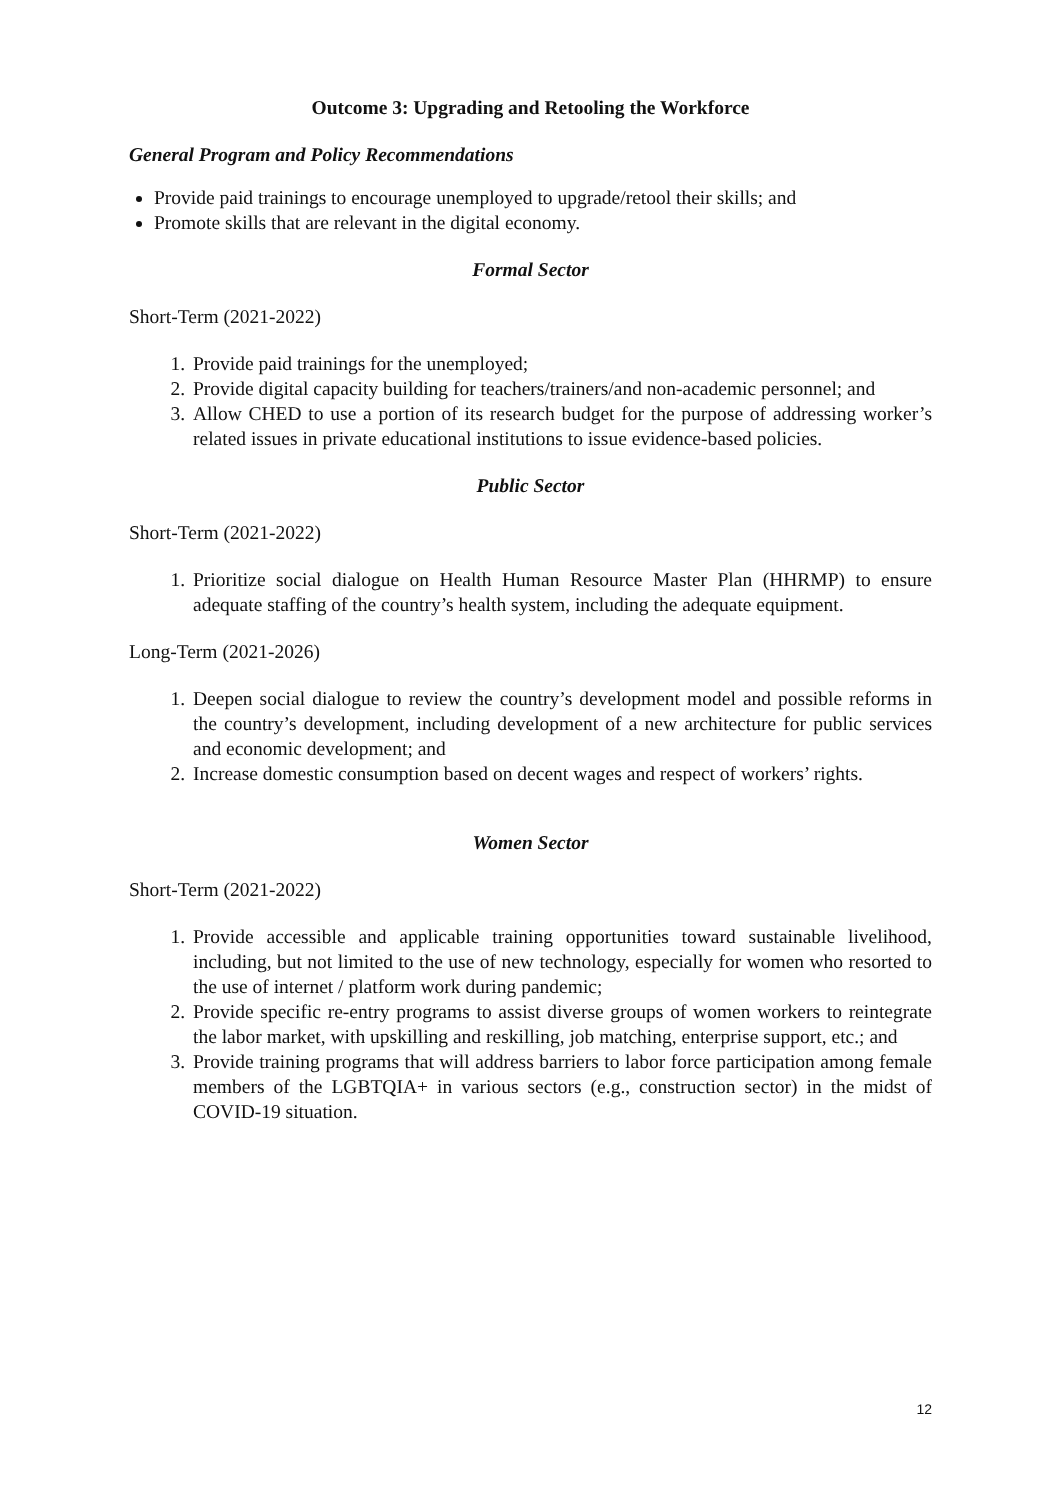Outcome 3: Upgrading and Retooling the Workforce
General Program and Policy Recommendations
Provide paid trainings to encourage unemployed to upgrade/retool their skills; and
Promote skills that are relevant in the digital economy.
Formal Sector
Short-Term (2021-2022)
1. Provide paid trainings for the unemployed;
2. Provide digital capacity building for teachers/trainers/and non-academic personnel; and
3. Allow CHED to use a portion of its research budget for the purpose of addressing worker’s related issues in private educational institutions to issue evidence-based policies.
Public Sector
Short-Term (2021-2022)
1. Prioritize social dialogue on Health Human Resource Master Plan (HHRMP) to ensure adequate staffing of the country’s health system, including the adequate equipment.
Long-Term (2021-2026)
1. Deepen social dialogue to review the country’s development model and possible reforms in the country’s development, including development of a new architecture for public services and economic development; and
2. Increase domestic consumption based on decent wages and respect of workers’ rights.
Women Sector
Short-Term (2021-2022)
1. Provide accessible and applicable training opportunities toward sustainable livelihood, including, but not limited to the use of new technology, especially for women who resorted to the use of internet / platform work during pandemic;
2. Provide specific re-entry programs to assist diverse groups of women workers to reintegrate the labor market, with upskilling and reskilling, job matching, enterprise support, etc.; and
3. Provide training programs that will address barriers to labor force participation among female members of the LGBTQIA+ in various sectors (e.g., construction sector) in the midst of COVID-19 situation.
12